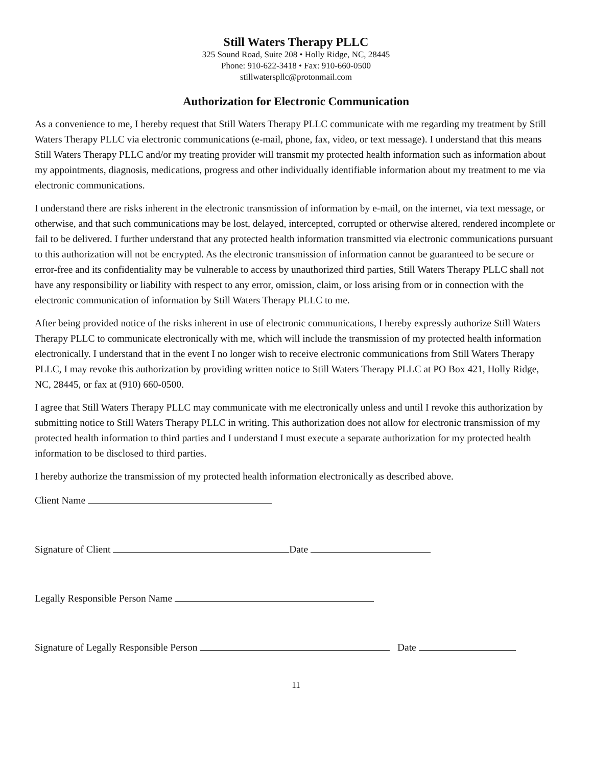Still Waters Therapy PLLC
325 Sound Road, Suite 208 • Holly Ridge, NC, 28445
Phone: 910-622-3418 • Fax: 910-660-0500
stillwaterspllc@protonmail.com
Authorization for Electronic Communication
As a convenience to me, I hereby request that Still Waters Therapy PLLC communicate with me regarding my treatment by Still Waters Therapy PLLC via electronic communications (e-mail, phone, fax, video, or text message). I understand that this means Still Waters Therapy PLLC and/or my treating provider will transmit my protected health information such as information about my appointments, diagnosis, medications, progress and other individually identifiable information about my treatment to me via electronic communications.
I understand there are risks inherent in the electronic transmission of information by e-mail, on the internet, via text message, or otherwise, and that such communications may be lost, delayed, intercepted, corrupted or otherwise altered, rendered incomplete or fail to be delivered. I further understand that any protected health information transmitted via electronic communications pursuant to this authorization will not be encrypted. As the electronic transmission of information cannot be guaranteed to be secure or error-free and its confidentiality may be vulnerable to access by unauthorized third parties, Still Waters Therapy PLLC shall not have any responsibility or liability with respect to any error, omission, claim, or loss arising from or in connection with the electronic communication of information by Still Waters Therapy PLLC to me.
After being provided notice of the risks inherent in use of electronic communications, I hereby expressly authorize Still Waters Therapy PLLC to communicate electronically with me, which will include the transmission of my protected health information electronically. I understand that in the event I no longer wish to receive electronic communications from Still Waters Therapy PLLC, I may revoke this authorization by providing written notice to Still Waters Therapy PLLC at PO Box 421, Holly Ridge, NC, 28445, or fax at (910) 660-0500.
I agree that Still Waters Therapy PLLC may communicate with me electronically unless and until I revoke this authorization by submitting notice to Still Waters Therapy PLLC in writing. This authorization does not allow for electronic transmission of my protected health information to third parties and I understand I must execute a separate authorization for my protected health information to be disclosed to third parties.
I hereby authorize the transmission of my protected health information electronically as described above.
Client Name
Signature of Client Date
Legally Responsible Person Name
Signature of Legally Responsible Person Date
11